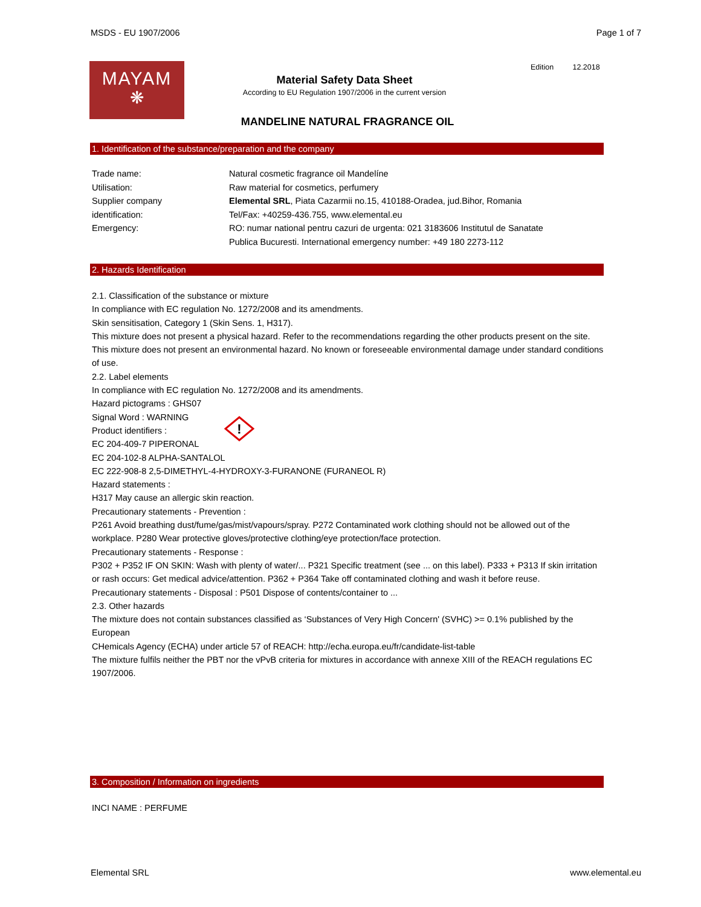MSDS - EU 1907/2006 Page 1 of 7
MAYAM
❋
Edition 12.2018
Material Safety Data Sheet
According to EU Regulation 1907/2006 in the current version
MANDELINE NATURAL FRAGRANCE OIL
1. Identification of the substance/preparation and the company
| Trade name: | Natural cosmetic fragrance oil Mandelíne |
| Utilisation: | Raw material for cosmetics, perfumery |
| Supplier company identification: | Elemental SRL , Piata Cazarmii no.15, 410188-Oradea, jud.Bihor, Romania Tel/Fax: +40259-436.755, www.elemental.eu |
| Emergency: | RO: numar national pentru cazuri de urgenta: 021 3183606 Institutul de Sanatate Publica Bucuresti. International emergency number: +49 180 2273-112 |
2. Hazards Identification
!
2.1. Classification of the substance or mixture
In compliance with EC regulation No. 1272/2008 and its amendments.
Skin sensitisation, Category 1 (Skin Sens. 1, H317).
This mixture does not present a physical hazard. Refer to the recommendations regarding the other products present on the site.
This mixture does not present an environmental hazard. No known or foreseeable environmental damage under standard conditions of use.
2.2. Label elements
In compliance with EC regulation No. 1272/2008 and its amendments.
Hazard pictograms : GHS07
Signal Word : WARNING
Product identifiers :
EC 204-409-7 PIPERONAL
EC 204-102-8 ALPHA-SANTALOL
EC 222-908-8 2,5-DIMETHYL-4-HYDROXY-3-FURANONE (FURANEOL R)
Hazard statements :
H317 May cause an allergic skin reaction.
Precautionary statements - Prevention :
P261 Avoid breathing dust/fume/gas/mist/vapours/spray. P272 Contaminated work clothing should not be allowed out of the workplace. P280 Wear protective gloves/protective clothing/eye protection/face protection.
Precautionary statements - Response :
P302 + P352 IF ON SKIN: Wash with plenty of water/... P321 Specific treatment (see ... on this label). P333 + P313 If skin irritation or rash occurs: Get medical advice/attention. P362 + P364 Take off contaminated clothing and wash it before reuse.
Precautionary statements - Disposal : P501 Dispose of contents/container to ...
2.3. Other hazards
The mixture does not contain substances classified as ‘Substances of Very High Concern' (SVHC) >= 0.1% published by the European
CHemicals Agency (ECHA) under article 57 of REACH: http://echa.europa.eu/fr/candidate-list-table
The mixture fulfils neither the PBT nor the vPvB criteria for mixtures in accordance with annexe XIII of the REACH regulations EC 1907/2006.
3. Composition / Information on ingredients
INCI NAME : PERFUME
Elemental SRL www.elemental.eu